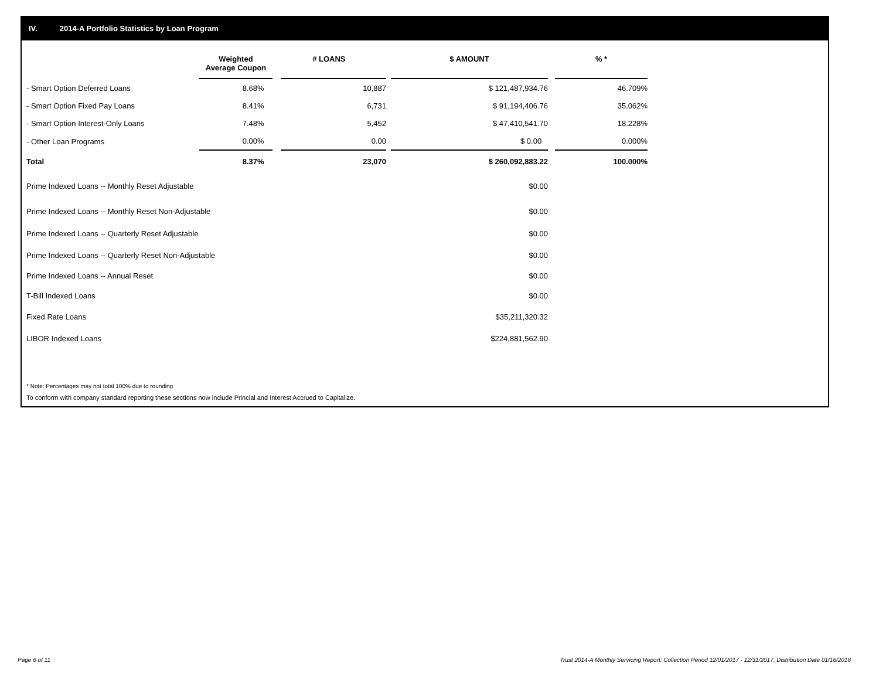IV. 2014-A Portfolio Statistics by Loan Program
| | Weighted Average Coupon | | # LOANS | | $ AMOUNT | | % * |
| --- | --- | --- | --- | --- | --- | --- | --- |
| - Smart Option Deferred Loans | 8.68% | | 10,887 | | $ 121,487,934.76 | | 46.709% |
| - Smart Option Fixed Pay Loans | 8.41% | | 6,731 | | $ 91,194,406.76 | | 35.062% |
| - Smart Option Interest-Only Loans | 7.48% | | 5,452 | | $ 47,410,541.70 | | 18.228% |
| - Other Loan Programs | 0.00% | | 0.00 | | $ 0.00 | | 0.000% |
| Total | 8.37% | | 23,070 | | $ 260,092,883.22 | | 100.000% |
| Prime Indexed Loans -- Monthly Reset Adjustable | | | | | $0.00 | | |
| Prime Indexed Loans -- Monthly Reset Non-Adjustable | | | | | $0.00 | | |
| Prime Indexed Loans -- Quarterly Reset Adjustable | | | | | $0.00 | | |
| Prime Indexed Loans -- Quarterly Reset Non-Adjustable | | | | | $0.00 | | |
| Prime Indexed Loans -- Annual Reset | | | | | $0.00 | | |
| T-Bill Indexed Loans | | | | | $0.00 | | |
| Fixed Rate Loans | | | | | $35,211,320.32 | | |
| LIBOR Indexed Loans | | | | | $224,881,562.90 | | |
* Note: Percentages may not total 100% due to rounding
To conform with company standard reporting these sections now include Princial and Interest Accrued to Capitalize.
Page 6 of 11
Trust 2014-A Monthly Servicing Report: Collection Period 12/01/2017 - 12/31/2017, Distribution Date 01/16/2018